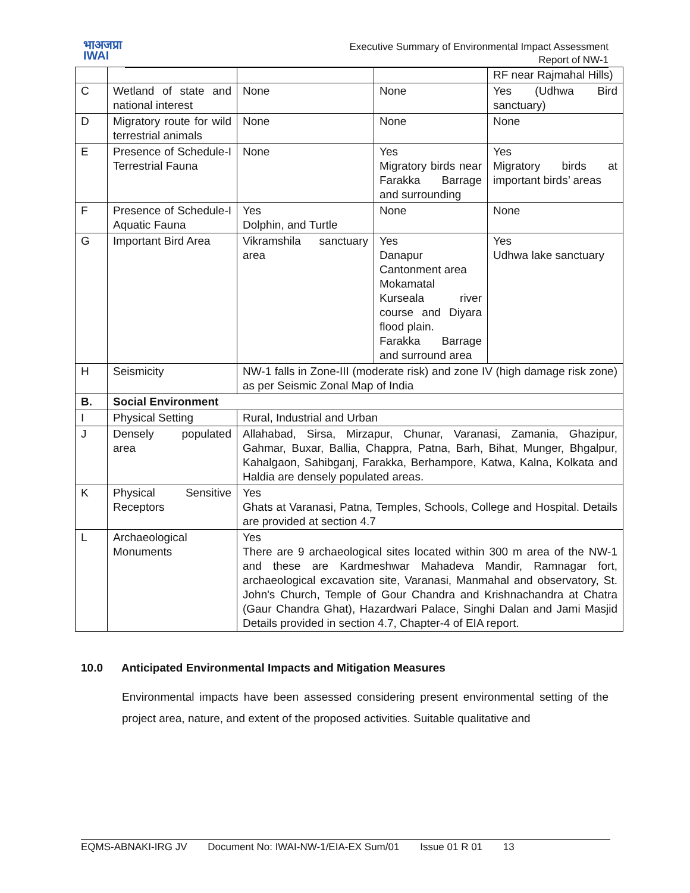भाअजप्रा
IWAI
Executive Summary of Environmental Impact Assessment
Report of NW-1
| | | | | RF near Rajmahal Hills) |
| C | Wetland of state and national interest | None | None | Yes (Udhwa Bird sanctuary) |
| D | Migratory route for wild terrestrial animals | None | None | None |
| E | Presence of Schedule-I Terrestrial Fauna | None | Yes Migratory birds near Farakka Barrage and surrounding | Yes Migratory birds at important birds’ areas |
| F | Presence of Schedule-I Aquatic Fauna | Yes Dolphin, and Turtle | None | None |
| G | Important Bird Area | Vikramshila sanctuary area | Yes Danapur Cantonment area Mokamatal Kurseala river course and Diyara flood plain. Farakka Barrage and surround area | Yes Udhwa lake sanctuary |
| H | Seismicity | NW-1 falls in Zone-III (moderate risk) and zone IV (high damage risk zone) as per Seismic Zonal Map of India | | |
| B. | Social Environment | | | |
| I | Physical Setting | Rural, Industrial and Urban | | |
| J | Densely populated area | Allahabad, Sirsa, Mirzapur, Chunar, Varanasi, Zamania, Ghazipur, Gahmar, Buxar, Ballia, Chappra, Patna, Barh, Bihat, Munger, Bhgalpur, Kahalgaon, Sahibganj, Farakka, Berhampore, Katwa, Kalna, Kolkata and Haldia are densely populated areas. | | |
| K | Physical Sensitive Receptors | Yes Ghats at Varanasi, Patna, Temples, Schools, College and Hospital. Details are provided at section 4.7 | | |
| L | Archaeological Monuments | Yes There are 9 archaeological sites located within 300 m area of the NW-1 and these are Kardmeshwar Mahadeva Mandir, Ramnagar fort, archaeological excavation site, Varanasi, Manmahal and observatory, St. John's Church, Temple of Gour Chandra and Krishnachandra at Chatra (Gaur Chandra Ghat), Hazardwari Palace, Singhi Dalan and Jami Masjid Details provided in section 4.7, Chapter-4 of EIA report. | | |
10.0 Anticipated Environmental Impacts and Mitigation Measures
Environmental impacts have been assessed considering present environmental setting of the project area, nature, and extent of the proposed activities. Suitable qualitative and
EQMS-ABNAKI-IRG JV Document No: IWAI-NW-1/EIA-EX Sum/01 Issue 01 R 01 13